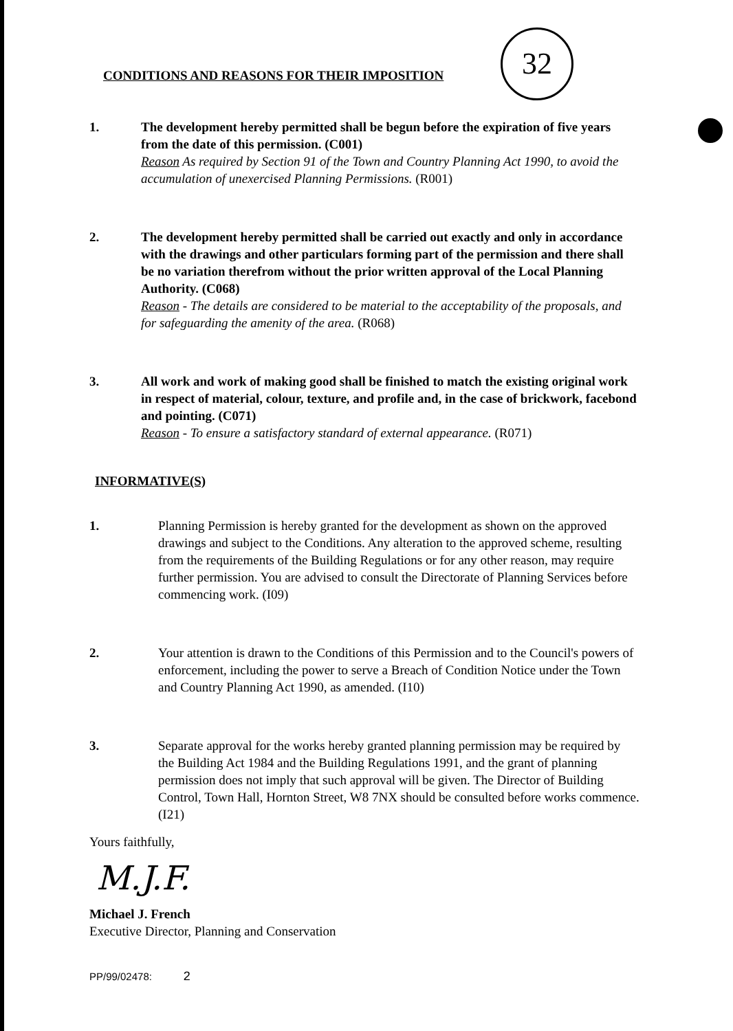CONDITIONS AND REASONS FOR THEIR IMPOSITION
32
1. The development hereby permitted shall be begun before the expiration of five years from the date of this permission. (C001)
Reason As required by Section 91 of the Town and Country Planning Act 1990, to avoid the accumulation of unexercised Planning Permissions. (R001)
2. The development hereby permitted shall be carried out exactly and only in accordance with the drawings and other particulars forming part of the permission and there shall be no variation therefrom without the prior written approval of the Local Planning Authority. (C068)
Reason - The details are considered to be material to the acceptability of the proposals, and for safeguarding the amenity of the area. (R068)
3. All work and work of making good shall be finished to match the existing original work in respect of material, colour, texture, and profile and, in the case of brickwork, facebond and pointing. (C071)
Reason - To ensure a satisfactory standard of external appearance. (R071)
INFORMATIVE(S)
1. Planning Permission is hereby granted for the development as shown on the approved drawings and subject to the Conditions. Any alteration to the approved scheme, resulting from the requirements of the Building Regulations or for any other reason, may require further permission. You are advised to consult the Directorate of Planning Services before commencing work. (I09)
2. Your attention is drawn to the Conditions of this Permission and to the Council's powers of enforcement, including the power to serve a Breach of Condition Notice under the Town and Country Planning Act 1990, as amended. (I10)
3. Separate approval for the works hereby granted planning permission may be required by the Building Act 1984 and the Building Regulations 1991, and the grant of planning permission does not imply that such approval will be given. The Director of Building Control, Town Hall, Hornton Street, W8 7NX should be consulted before works commence. (I21)
Yours faithfully,
M.J.F.
Michael J. French
Executive Director, Planning and Conservation
PP/99/02478: 2